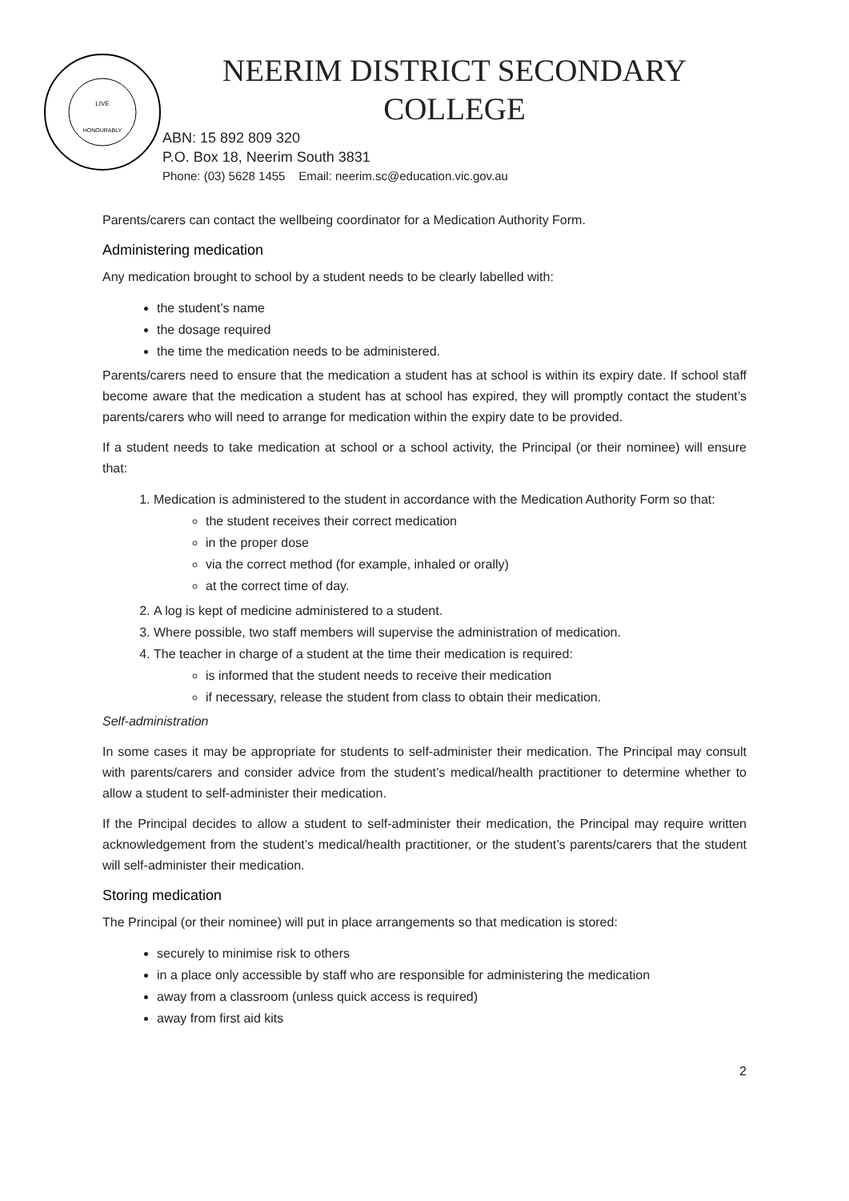LIVE
HONOURABLY
NEERIM DISTRICT SECONDARY
COLLEGE
ABN: 15 892 809 320
P.O. Box 18, Neerim South 3831
Phone: (03) 5628 1455 Email: neerim.sc@education.vic.gov.au
Parents/carers can contact the wellbeing coordinator for a Medication Authority Form.
Administering medication
Any medication brought to school by a student needs to be clearly labelled with:
the student’s name
the dosage required
the time the medication needs to be administered.
Parents/carers need to ensure that the medication a student has at school is within its expiry date. If school staff become aware that the medication a student has at school has expired, they will promptly contact the student’s parents/carers who will need to arrange for medication within the expiry date to be provided.
If a student needs to take medication at school or a school activity, the Principal (or their nominee) will ensure that:
1. Medication is administered to the student in accordance with the Medication Authority Form so that:
the student receives their correct medication
in the proper dose
via the correct method (for example, inhaled or orally)
at the correct time of day.
2. A log is kept of medicine administered to a student.
3. Where possible, two staff members will supervise the administration of medication.
4. The teacher in charge of a student at the time their medication is required:
is informed that the student needs to receive their medication
if necessary, release the student from class to obtain their medication.
Self-administration
In some cases it may be appropriate for students to self-administer their medication. The Principal may consult with parents/carers and consider advice from the student’s medical/health practitioner to determine whether to allow a student to self-administer their medication.
If the Principal decides to allow a student to self-administer their medication, the Principal may require written acknowledgement from the student’s medical/health practitioner, or the student’s parents/carers that the student will self-administer their medication.
Storing medication
The Principal (or their nominee) will put in place arrangements so that medication is stored:
securely to minimise risk to others
in a place only accessible by staff who are responsible for administering the medication
away from a classroom (unless quick access is required)
away from first aid kits
2